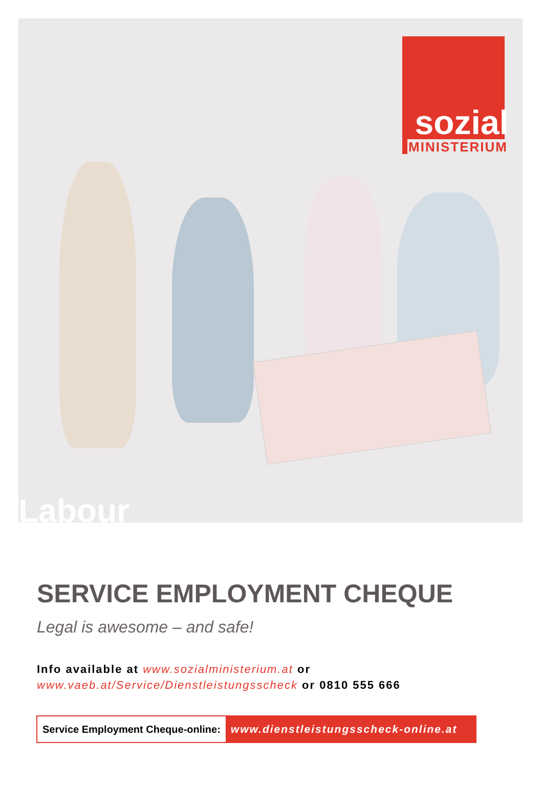sozial
MINISTERIUM
Labour
SERVICE EMPLOYMENT CHEQUE
Legal is awesome – and safe!
Info available at www.sozialministerium.at or
www.vaeb.at/Service/Dienstleistungsscheck or 0810 555 666
Service Employment Cheque-online:
www.dienstleistungsscheck-online.at